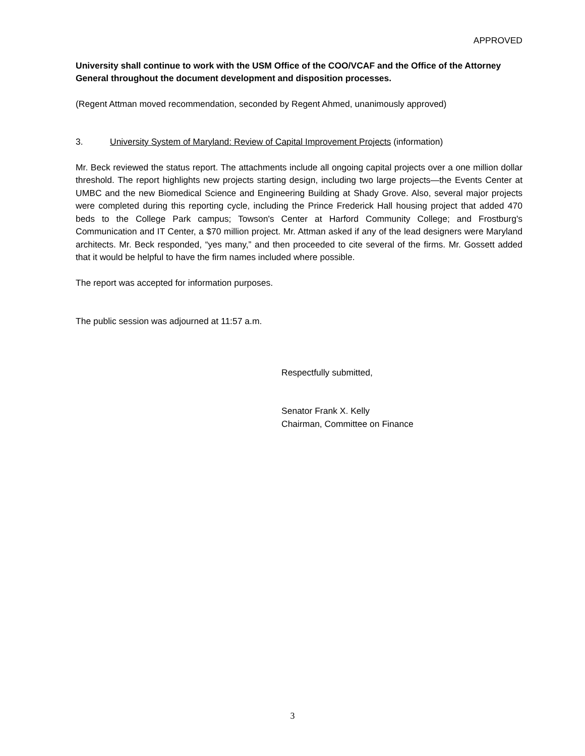APPROVED
University shall continue to work with the USM Office of the COO/VCAF and the Office of the Attorney General throughout the document development and disposition processes.
(Regent Attman moved recommendation, seconded by Regent Ahmed, unanimously approved)
3. University System of Maryland: Review of Capital Improvement Projects (information)
Mr. Beck reviewed the status report. The attachments include all ongoing capital projects over a one million dollar threshold. The report highlights new projects starting design, including two large projects—the Events Center at UMBC and the new Biomedical Science and Engineering Building at Shady Grove. Also, several major projects were completed during this reporting cycle, including the Prince Frederick Hall housing project that added 470 beds to the College Park campus; Towson's Center at Harford Community College; and Frostburg's Communication and IT Center, a $70 million project. Mr. Attman asked if any of the lead designers were Maryland architects. Mr. Beck responded, “yes many,” and then proceeded to cite several of the firms. Mr. Gossett added that it would be helpful to have the firm names included where possible.
The report was accepted for information purposes.
The public session was adjourned at 11:57 a.m.
Respectfully submitted,
Senator Frank X. Kelly
Chairman, Committee on Finance
3